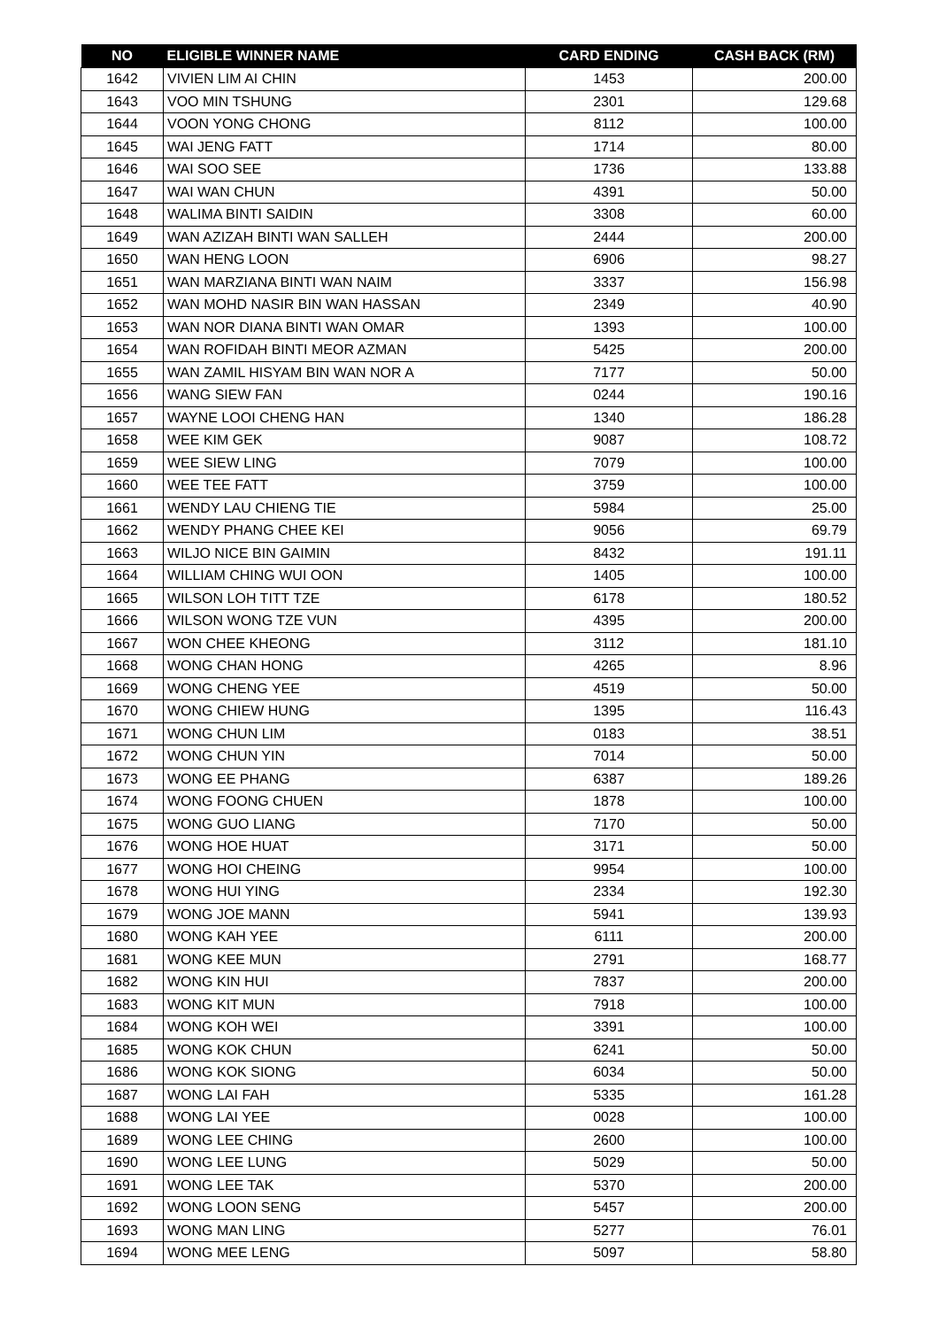| NO | ELIGIBLE WINNER NAME | CARD ENDING | CASH BACK (RM) |
| --- | --- | --- | --- |
| 1642 | VIVIEN LIM AI CHIN | 1453 | 200.00 |
| 1643 | VOO MIN TSHUNG | 2301 | 129.68 |
| 1644 | VOON YONG CHONG | 8112 | 100.00 |
| 1645 | WAI JENG FATT | 1714 | 80.00 |
| 1646 | WAI SOO SEE | 1736 | 133.88 |
| 1647 | WAI WAN CHUN | 4391 | 50.00 |
| 1648 | WALIMA BINTI SAIDIN | 3308 | 60.00 |
| 1649 | WAN AZIZAH BINTI WAN SALLEH | 2444 | 200.00 |
| 1650 | WAN HENG LOON | 6906 | 98.27 |
| 1651 | WAN MARZIANA BINTI WAN NAIM | 3337 | 156.98 |
| 1652 | WAN MOHD NASIR BIN WAN HASSAN | 2349 | 40.90 |
| 1653 | WAN NOR DIANA BINTI WAN OMAR | 1393 | 100.00 |
| 1654 | WAN ROFIDAH BINTI MEOR AZMAN | 5425 | 200.00 |
| 1655 | WAN ZAMIL HISYAM BIN WAN NOR A | 7177 | 50.00 |
| 1656 | WANG SIEW FAN | 0244 | 190.16 |
| 1657 | WAYNE LOOI CHENG HAN | 1340 | 186.28 |
| 1658 | WEE KIM GEK | 9087 | 108.72 |
| 1659 | WEE SIEW LING | 7079 | 100.00 |
| 1660 | WEE TEE FATT | 3759 | 100.00 |
| 1661 | WENDY LAU CHIENG TIE | 5984 | 25.00 |
| 1662 | WENDY PHANG CHEE KEI | 9056 | 69.79 |
| 1663 | WILJO NICE BIN GAIMIN | 8432 | 191.11 |
| 1664 | WILLIAM CHING WUI OON | 1405 | 100.00 |
| 1665 | WILSON LOH TITT TZE | 6178 | 180.52 |
| 1666 | WILSON WONG TZE VUN | 4395 | 200.00 |
| 1667 | WON CHEE KHEONG | 3112 | 181.10 |
| 1668 | WONG CHAN HONG | 4265 | 8.96 |
| 1669 | WONG CHENG YEE | 4519 | 50.00 |
| 1670 | WONG CHIEW HUNG | 1395 | 116.43 |
| 1671 | WONG CHUN LIM | 0183 | 38.51 |
| 1672 | WONG CHUN YIN | 7014 | 50.00 |
| 1673 | WONG EE PHANG | 6387 | 189.26 |
| 1674 | WONG FOONG CHUEN | 1878 | 100.00 |
| 1675 | WONG GUO LIANG | 7170 | 50.00 |
| 1676 | WONG HOE HUAT | 3171 | 50.00 |
| 1677 | WONG HOI CHEING | 9954 | 100.00 |
| 1678 | WONG HUI YING | 2334 | 192.30 |
| 1679 | WONG JOE MANN | 5941 | 139.93 |
| 1680 | WONG KAH YEE | 6111 | 200.00 |
| 1681 | WONG KEE MUN | 2791 | 168.77 |
| 1682 | WONG KIN HUI | 7837 | 200.00 |
| 1683 | WONG KIT MUN | 7918 | 100.00 |
| 1684 | WONG KOH WEI | 3391 | 100.00 |
| 1685 | WONG KOK CHUN | 6241 | 50.00 |
| 1686 | WONG KOK SIONG | 6034 | 50.00 |
| 1687 | WONG LAI FAH | 5335 | 161.28 |
| 1688 | WONG LAI YEE | 0028 | 100.00 |
| 1689 | WONG LEE CHING | 2600 | 100.00 |
| 1690 | WONG LEE LUNG | 5029 | 50.00 |
| 1691 | WONG LEE TAK | 5370 | 200.00 |
| 1692 | WONG LOON SENG | 5457 | 200.00 |
| 1693 | WONG MAN LING | 5277 | 76.01 |
| 1694 | WONG MEE LENG | 5097 | 58.80 |